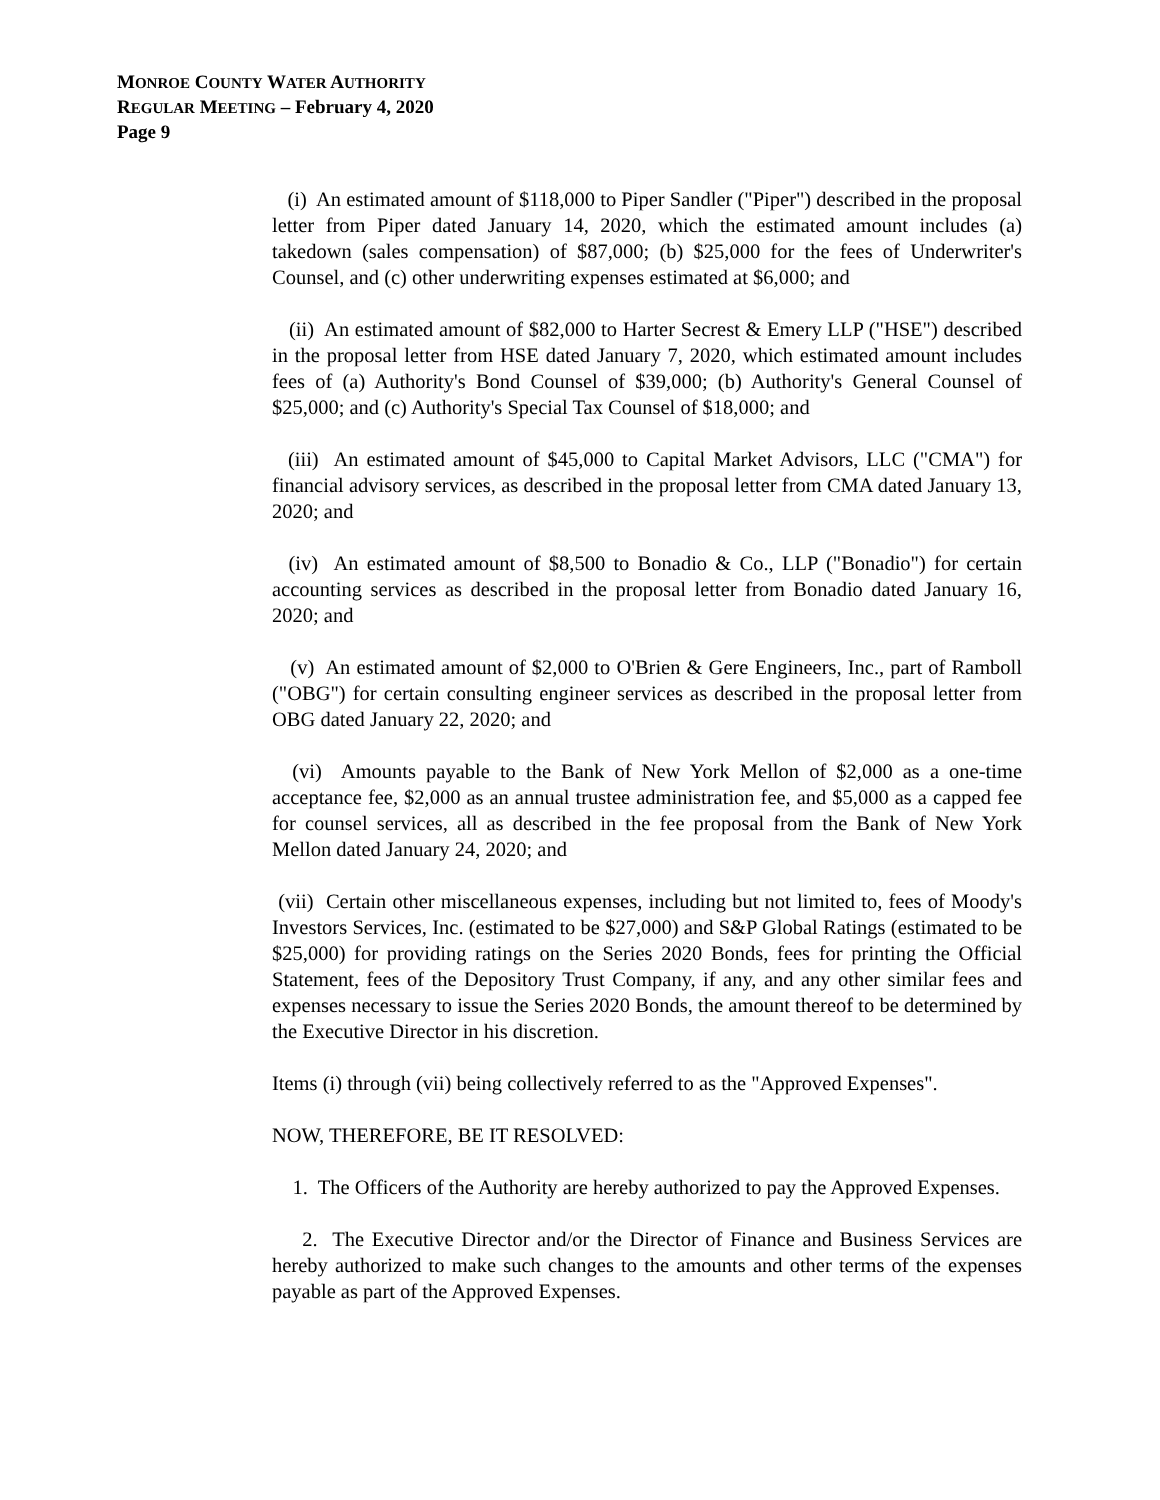MONROE COUNTY WATER AUTHORITY
REGULAR MEETING – February 4, 2020
Page 9
(i) An estimated amount of $118,000 to Piper Sandler ("Piper") described in the proposal letter from Piper dated January 14, 2020, which the estimated amount includes (a) takedown (sales compensation) of $87,000; (b) $25,000 for the fees of Underwriter's Counsel, and (c) other underwriting expenses estimated at $6,000; and
(ii) An estimated amount of $82,000 to Harter Secrest & Emery LLP ("HSE") described in the proposal letter from HSE dated January 7, 2020, which estimated amount includes fees of (a) Authority's Bond Counsel of $39,000; (b) Authority's General Counsel of $25,000; and (c) Authority's Special Tax Counsel of $18,000; and
(iii) An estimated amount of $45,000 to Capital Market Advisors, LLC ("CMA") for financial advisory services, as described in the proposal letter from CMA dated January 13, 2020; and
(iv) An estimated amount of $8,500 to Bonadio & Co., LLP ("Bonadio") for certain accounting services as described in the proposal letter from Bonadio dated January 16, 2020; and
(v) An estimated amount of $2,000 to O'Brien & Gere Engineers, Inc., part of Ramboll ("OBG") for certain consulting engineer services as described in the proposal letter from OBG dated January 22, 2020; and
(vi) Amounts payable to the Bank of New York Mellon of $2,000 as a one-time acceptance fee, $2,000 as an annual trustee administration fee, and $5,000 as a capped fee for counsel services, all as described in the fee proposal from the Bank of New York Mellon dated January 24, 2020; and
(vii) Certain other miscellaneous expenses, including but not limited to, fees of Moody's Investors Services, Inc. (estimated to be $27,000) and S&P Global Ratings (estimated to be $25,000) for providing ratings on the Series 2020 Bonds, fees for printing the Official Statement, fees of the Depository Trust Company, if any, and any other similar fees and expenses necessary to issue the Series 2020 Bonds, the amount thereof to be determined by the Executive Director in his discretion.
Items (i) through (vii) being collectively referred to as the "Approved Expenses".
NOW, THEREFORE, BE IT RESOLVED:
1. The Officers of the Authority are hereby authorized to pay the Approved Expenses.
2. The Executive Director and/or the Director of Finance and Business Services are hereby authorized to make such changes to the amounts and other terms of the expenses payable as part of the Approved Expenses.